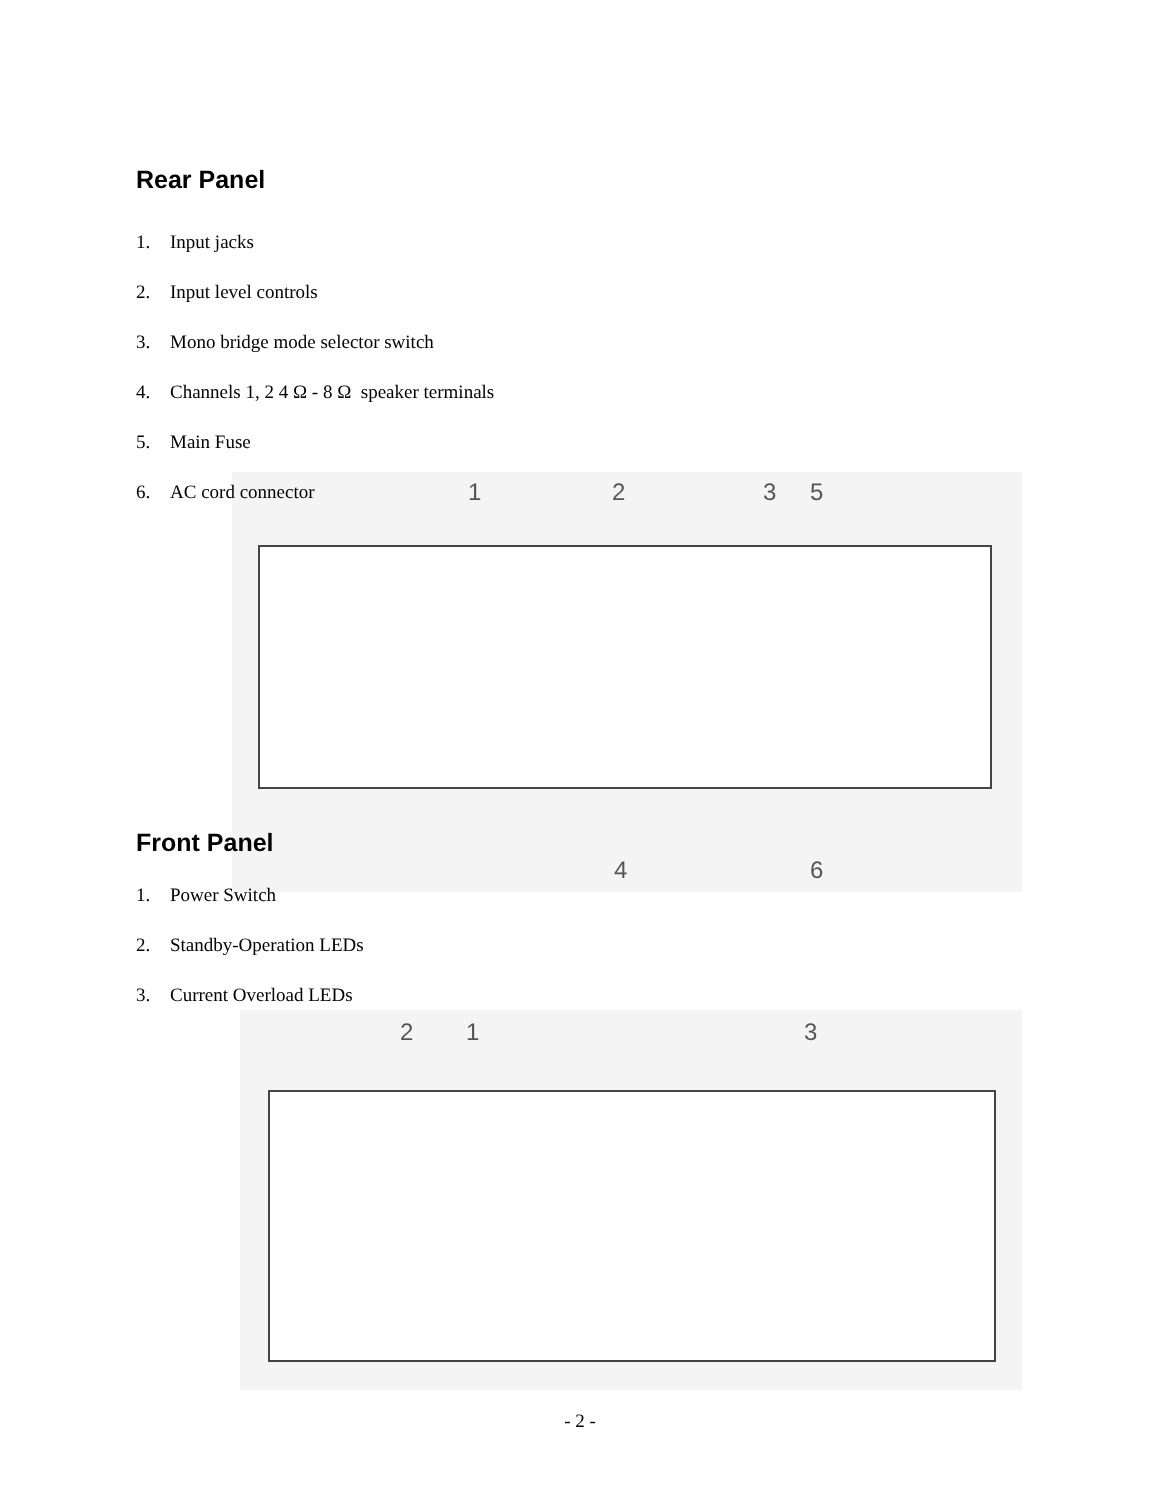1 2 3 5
4 6
2 1 3
Rear Panel
1. Input jacks
2. Input level controls
3. Mono bridge mode selector switch
4. Channels 1, 2 4 Ω - 8 Ω speaker terminals
5. Main Fuse
6. AC cord connector
Front Panel
1. Power Switch
2. Standby-Operation LEDs
3. Current Overload LEDs
- 2 -